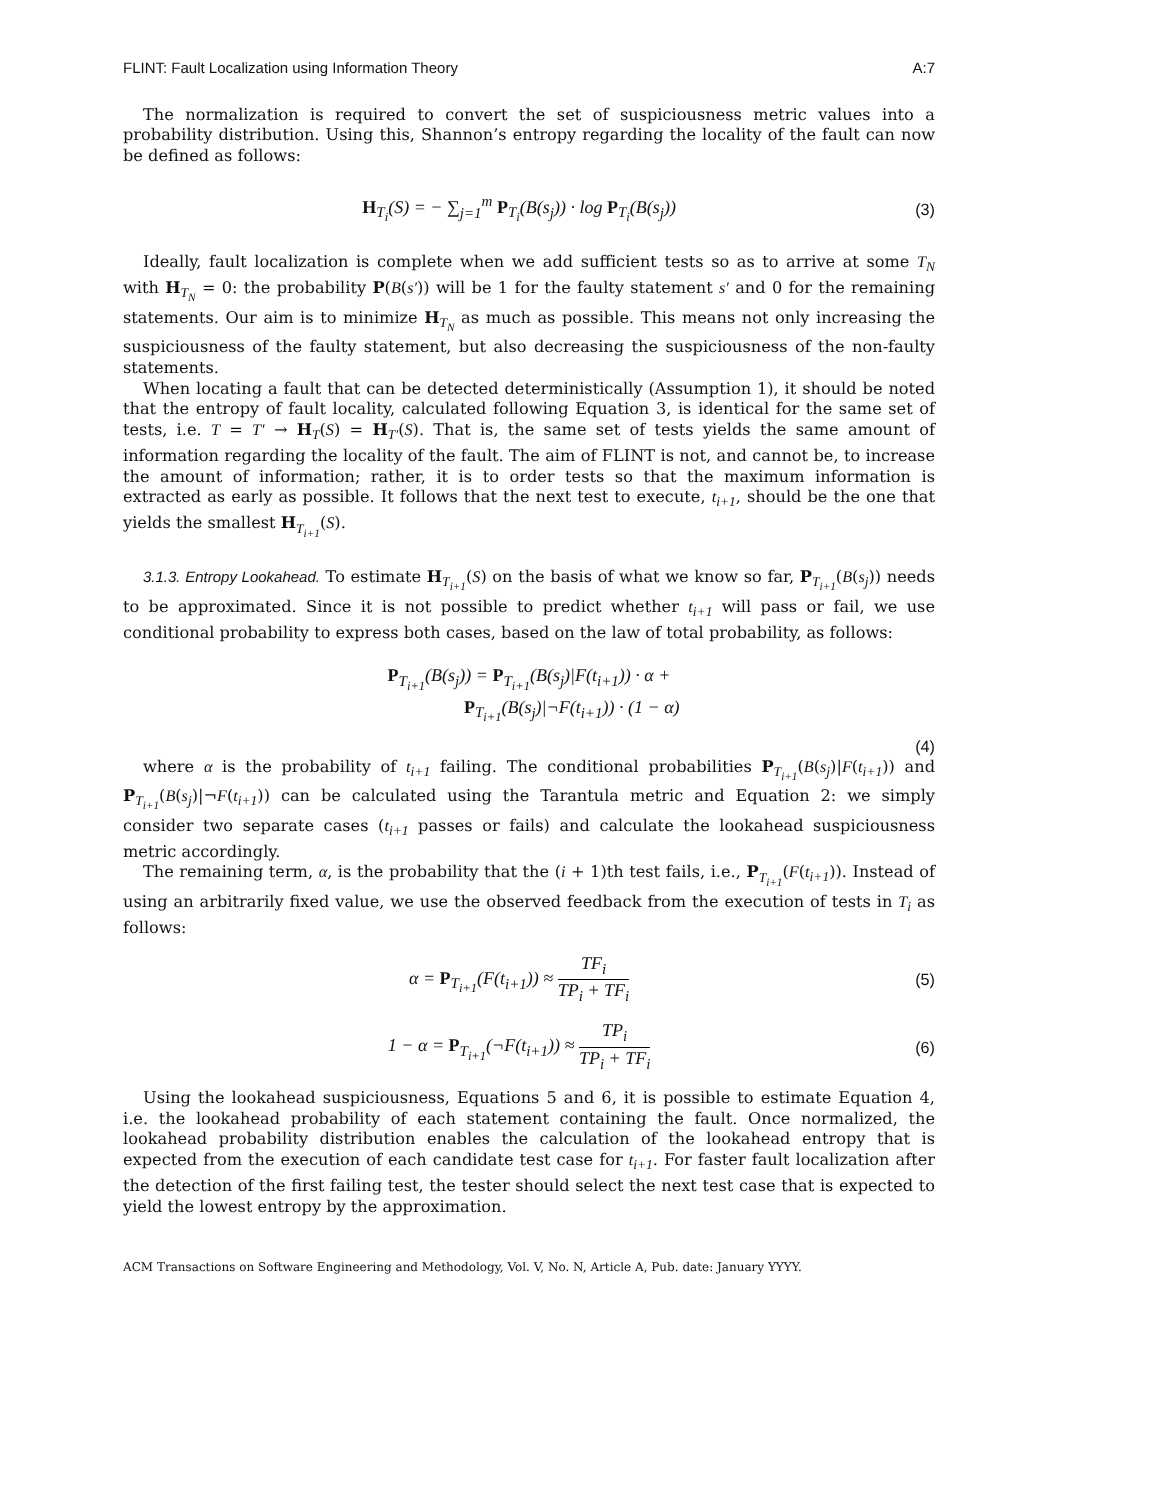FLINT: Fault Localization using Information Theory A:7
The normalization is required to convert the set of suspiciousness metric values into a probability distribution. Using this, Shannon’s entropy regarding the locality of the fault can now be defined as follows:
H<sub>T<sub>i</sub></sub>(S) = − ∑<sub>j=1</sub><sup>m</sup> P<sub>T<sub>i</sub></sub>(B(s<sub>j</sub>)) · log P<sub>T<sub>i</sub></sub>(B(s<sub>j</sub>))
(3)
Ideally, fault localization is complete when we add sufficient tests so as to arrive at some T<sub>N</sub> with H<sub>T<sub>N</sub></sub> = 0: the probability P(B(s′)) will be 1 for the faulty statement s′ and 0 for the remaining statements. Our aim is to minimize H<sub>T<sub>N</sub></sub> as much as possible. This means not only increasing the suspiciousness of the faulty statement, but also decreasing the suspiciousness of the non-faulty statements.
When locating a fault that can be detected deterministically (Assumption 1), it should be noted that the entropy of fault locality, calculated following Equation 3, is identical for the same set of tests, i.e. T = T′ → H<sub>T</sub>(S) = H<sub>T′</sub>(S). That is, the same set of tests yields the same amount of information regarding the locality of the fault. The aim of FLINT is not, and cannot be, to increase the amount of information; rather, it is to order tests so that the maximum information is extracted as early as possible. It follows that the next test to execute, t<sub>i+1</sub>, should be the one that yields the smallest H<sub>T<sub>i+1</sub></sub>(S).
3.1.3. Entropy Lookahead. To estimate H<sub>T<sub>i+1</sub></sub>(S) on the basis of what we know so far, P<sub>T<sub>i+1</sub></sub>(B(s<sub>j</sub>)) needs to be approximated. Since it is not possible to predict whether t<sub>i+1</sub> will pass or fail, we use conditional probability to express both cases, based on the law of total probability, as follows:
P<sub>T<sub>i+1</sub></sub>(B(s<sub>j</sub>)) = P<sub>T<sub>i+1</sub></sub>(B(s<sub>j</sub>)|F(t<sub>i+1</sub>)) · α +
P<sub>T<sub>i+1</sub></sub>(B(s<sub>j</sub>)|¬F(t<sub>i+1</sub>)) · (1 − α)
(4)
where α is the probability of t<sub>i+1</sub> failing. The conditional probabilities P<sub>T<sub>i+1</sub></sub>(B(s<sub>j</sub>)|F(t<sub>i+1</sub>)) and P<sub>T<sub>i+1</sub></sub>(B(s<sub>j</sub>)|¬F(t<sub>i+1</sub>)) can be calculated using the Tarantula metric and Equation 2: we simply consider two separate cases (t<sub>i+1</sub> passes or fails) and calculate the lookahead suspiciousness metric accordingly.
The remaining term, α, is the probability that the (i + 1)th test fails, i.e., P<sub>T<sub>i+1</sub></sub>(F(t<sub>i+1</sub>)). Instead of using an arbitrarily fixed value, we use the observed feedback from the execution of tests in T<sub>i</sub> as follows:
α = P<sub>T<sub>i+1</sub></sub>(F(t<sub>i+1</sub>)) ≈ TF<sub>i</sub> TP<sub>i</sub> + TF<sub>i</sub>
(5)
1 − α = P<sub>T<sub>i+1</sub></sub>(¬F(t<sub>i+1</sub>)) ≈ TP<sub>i</sub> TP<sub>i</sub> + TF<sub>i</sub>
(6)
Using the lookahead suspiciousness, Equations 5 and 6, it is possible to estimate Equation 4, i.e. the lookahead probability of each statement containing the fault. Once normalized, the lookahead probability distribution enables the calculation of the lookahead entropy that is expected from the execution of each candidate test case for t<sub>i+1</sub>. For faster fault localization after the detection of the first failing test, the tester should select the next test case that is expected to yield the lowest entropy by the approximation.
ACM Transactions on Software Engineering and Methodology, Vol. V, No. N, Article A, Pub. date: January YYYY.